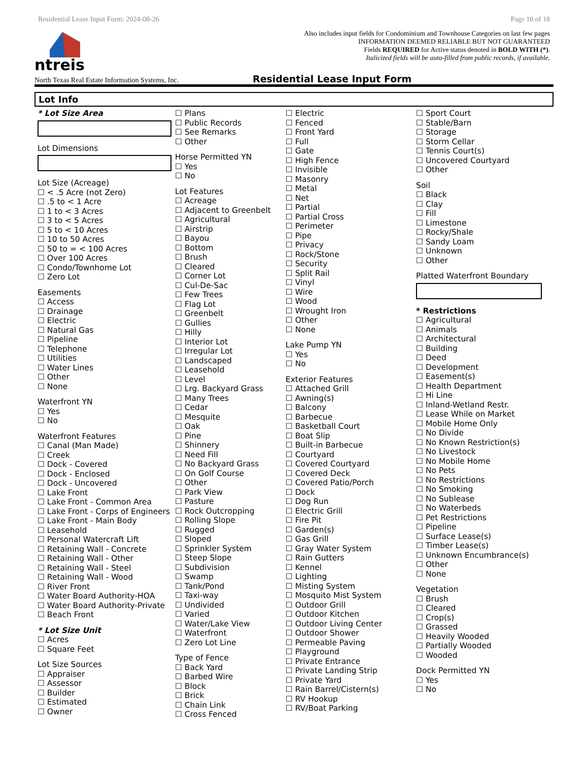Residential Lease Input Form: 2024-08-26 Page 10 of 18
ntreis
Also includes input fields for Condominium and Townhouse Categories on last few pages
INFORMATION DEEMED RELIABLE BUT NOT GUARANTEED
Fields REQUIRED for Active status denoted in BOLD WITH (*).
Italicized fields will be auto-filled from public records, if available.
North Texas Real Estate Information Systems, Inc. Residential Lease Input Form
Lot Info
* Lot Size Area
Lot Dimensions
Lot Size (Acreage)
< .5 Acre (not Zero)
.5 to < 1 Acre
1 to < 3 Acres
3 to < 5 Acres
5 to < 10 Acres
10 to 50 Acres
50 to = < 100 Acres
Over 100 Acres
Condo/Townhome Lot
Zero Lot
Easements
Access
Drainage
Electric
Natural Gas
Pipeline
Telephone
Utilities
Water Lines
Other
None
Waterfront YN
Yes
No
Waterfront Features
Canal (Man Made)
Creek
Dock - Covered
Dock - Enclosed
Dock - Uncovered
Lake Front
Lake Front - Common Area
Lake Front - Corps of Engineers
Lake Front - Main Body
Leasehold
Personal Watercraft Lift
Retaining Wall - Concrete
Retaining Wall - Other
Retaining Wall - Steel
Retaining Wall - Wood
River Front
Water Board Authority-HOA
Water Board Authority-Private
Beach Front
* Lot Size Unit
Acres
Square Feet
Lot Size Sources
Appraiser
Assessor
Builder
Estimated
Owner
Plans
Public Records
See Remarks
Other
Horse Permitted YN
Yes
No
Lot Features
Acreage
Adjacent to Greenbelt
Agricultural
Airstrip
Bayou
Bottom
Brush
Cleared
Corner Lot
Cul-De-Sac
Few Trees
Flag Lot
Greenbelt
Gullies
Hilly
Interior Lot
Irregular Lot
Landscaped
Leasehold
Level
Lrg. Backyard Grass
Many Trees
Cedar
Mesquite
Oak
Pine
Shinnery
Need Fill
No Backyard Grass
On Golf Course
Other
Park View
Pasture
Rock Outcropping
Rolling Slope
Rugged
Sloped
Sprinkler System
Steep Slope
Subdivision
Swamp
Tank/Pond
Taxi-way
Undivided
Varied
Water/Lake View
Waterfront
Zero Lot Line
Type of Fence
Back Yard
Barbed Wire
Block
Brick
Chain Link
Cross Fenced
Electric
Fenced
Front Yard
Full
Gate
High Fence
Invisible
Masonry
Metal
Net
Partial
Partial Cross
Perimeter
Pipe
Privacy
Rock/Stone
Security
Split Rail
Vinyl
Wire
Wood
Wrought Iron
Other
None
Lake Pump YN
Yes
No
Exterior Features
Attached Grill
Awning(s)
Balcony
Barbecue
Basketball Court
Boat Slip
Built-in Barbecue
Courtyard
Covered Courtyard
Covered Deck
Covered Patio/Porch
Dock
Dog Run
Electric Grill
Fire Pit
Garden(s)
Gas Grill
Gray Water System
Rain Gutters
Kennel
Lighting
Misting System
Mosquito Mist System
Outdoor Grill
Outdoor Kitchen
Outdoor Living Center
Outdoor Shower
Permeable Paving
Playground
Private Entrance
Private Landing Strip
Private Yard
Rain Barrel/Cistern(s)
RV Hookup
RV/Boat Parking
Sport Court
Stable/Barn
Storage
Storm Cellar
Tennis Court(s)
Uncovered Courtyard
Other
Soil
Black
Clay
Fill
Limestone
Rocky/Shale
Sandy Loam
Unknown
Other
Platted Waterfront Boundary
* Restrictions
Agricultural
Animals
Architectural
Building
Deed
Development
Easement(s)
Health Department
Hi Line
Inland-Wetland Restr.
Lease While on Market
Mobile Home Only
No Divide
No Known Restriction(s)
No Livestock
No Mobile Home
No Pets
No Restrictions
No Smoking
No Sublease
No Waterbeds
Pet Restrictions
Pipeline
Surface Lease(s)
Timber Lease(s)
Unknown Encumbrance(s)
Other
None
Vegetation
Brush
Cleared
Crop(s)
Grassed
Heavily Wooded
Partially Wooded
Wooded
Dock Permitted YN
Yes
No